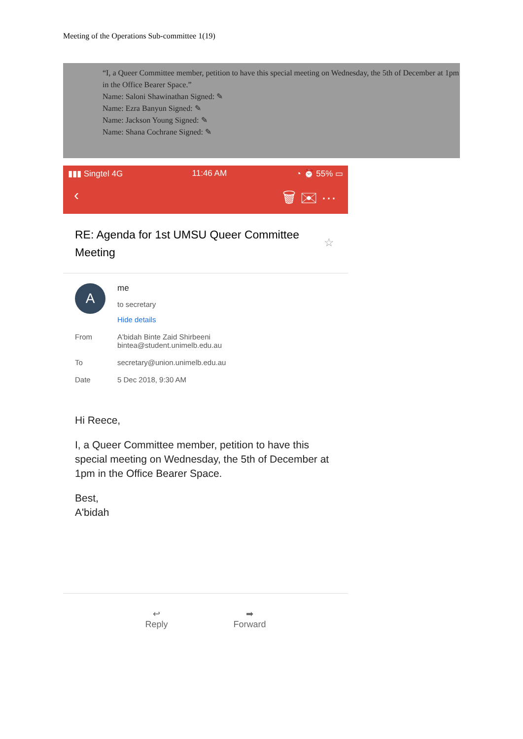Meeting of the Operations Sub-committee 1(19)
“I, a Queer Committee member, petition to have this special meeting on Wednesday, the 5th of December at 1pm in the Office Bearer Space.”
Name: Saloni Shawinathan Signed: ✎
Name: Ezra Banyun Signed: ✎
Name: Jackson Young Signed: ✎
Name: Shana Cochrane Signed: ✎
▮▮▮ Singtel 4G 11:46 AM ◔ ⏰ 55% ▭
‹ 🗑 ✉ ···
RE: Agenda for 1st UMSU Queer Committee Meeting
☆
A
me
to secretary
Hide details
From A'bidah Binte Zaid Shirbeeni
bintea@student.unimelb.edu.au
To secretary@union.unimelb.edu.au
Date 5 Dec 2018, 9:30 AM
Hi Reece,
I, a Queer Committee member, petition to have this special meeting on Wednesday, the 5th of December at 1pm in the Office Bearer Space.
Best,
A'bidah
↩
Reply
➡
Forward